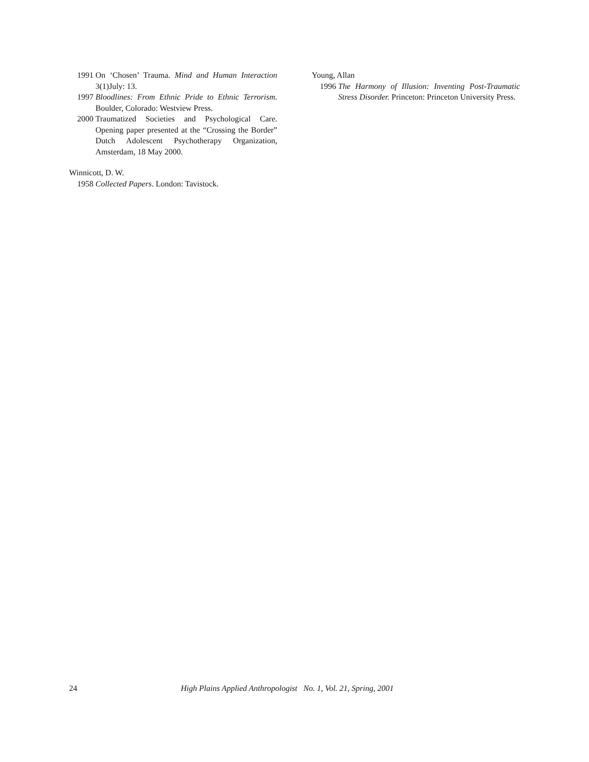1991 On ‘Chosen’ Trauma. Mind and Human Interaction 3(1)July: 13.
1997 Bloodlines: From Ethnic Pride to Ethnic Terrorism. Boulder, Colorado: Westview Press.
2000 Traumatized Societies and Psychological Care. Opening paper presented at the “Crossing the Border” Dutch Adolescent Psychotherapy Organization, Amsterdam, 18 May 2000.
Winnicott, D. W.
1958 Collected Papers. London: Tavistock.
Young, Allan
1996 The Harmony of Illusion: Inventing Post-Traumatic Stress Disorder. Princeton: Princeton University Press.
24 High Plains Applied Anthropologist No. 1, Vol. 21, Spring, 2001